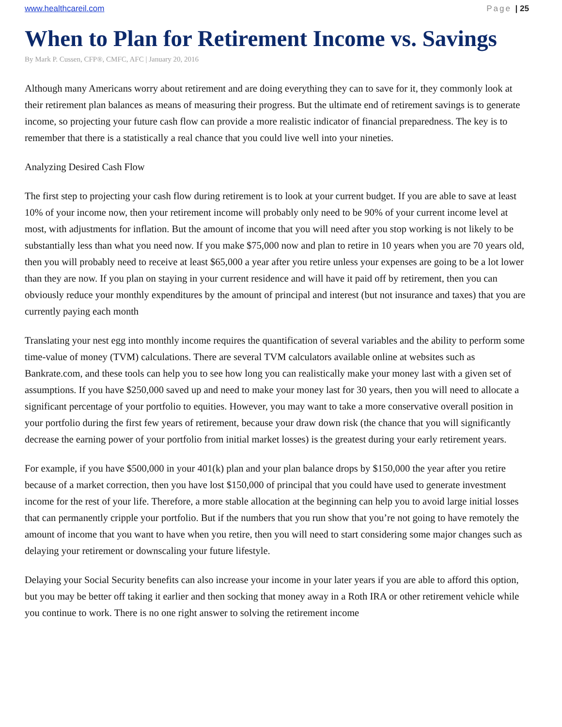www.healthcareil.com Page | 25
When to Plan for Retirement Income vs. Savings
By Mark P. Cussen, CFP®, CMFC, AFC | January 20, 2016
Although many Americans worry about retirement and are doing everything they can to save for it, they commonly look at their retirement plan balances as means of measuring their progress. But the ultimate end of retirement savings is to generate income, so projecting your future cash flow can provide a more realistic indicator of financial preparedness. The key is to remember that there is a statistically a real chance that you could live well into your nineties.
Analyzing Desired Cash Flow
The first step to projecting your cash flow during retirement is to look at your current budget. If you are able to save at least 10% of your income now, then your retirement income will probably only need to be 90% of your current income level at most, with adjustments for inflation. But the amount of income that you will need after you stop working is not likely to be substantially less than what you need now. If you make $75,000 now and plan to retire in 10 years when you are 70 years old, then you will probably need to receive at least $65,000 a year after you retire unless your expenses are going to be a lot lower than they are now. If you plan on staying in your current residence and will have it paid off by retirement, then you can obviously reduce your monthly expenditures by the amount of principal and interest (but not insurance and taxes) that you are currently paying each month
Translating your nest egg into monthly income requires the quantification of several variables and the ability to perform some time-value of money (TVM) calculations. There are several TVM calculators available online at websites such as Bankrate.com, and these tools can help you to see how long you can realistically make your money last with a given set of assumptions. If you have $250,000 saved up and need to make your money last for 30 years, then you will need to allocate a significant percentage of your portfolio to equities. However, you may want to take a more conservative overall position in your portfolio during the first few years of retirement, because your draw down risk (the chance that you will significantly decrease the earning power of your portfolio from initial market losses) is the greatest during your early retirement years.
For example, if you have $500,000 in your 401(k) plan and your plan balance drops by $150,000 the year after you retire because of a market correction, then you have lost $150,000 of principal that you could have used to generate investment income for the rest of your life. Therefore, a more stable allocation at the beginning can help you to avoid large initial losses that can permanently cripple your portfolio. But if the numbers that you run show that you’re not going to have remotely the amount of income that you want to have when you retire, then you will need to start considering some major changes such as delaying your retirement or downscaling your future lifestyle.
Delaying your Social Security benefits can also increase your income in your later years if you are able to afford this option, but you may be better off taking it earlier and then socking that money away in a Roth IRA or other retirement vehicle while you continue to work. There is no one right answer to solving the retirement income